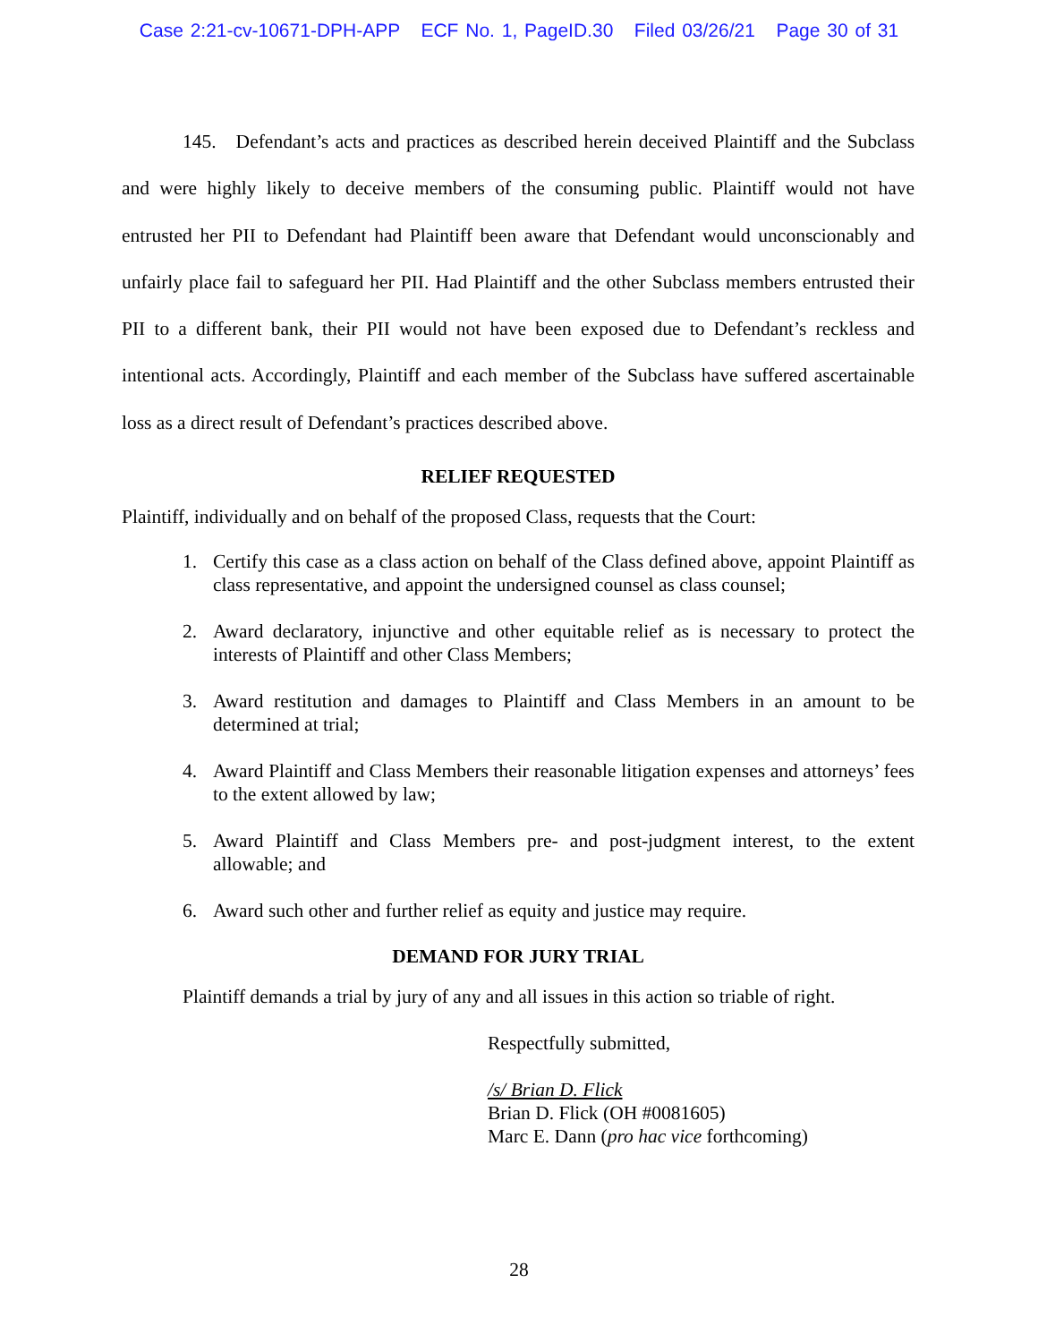Case 2:21-cv-10671-DPH-APP ECF No. 1, PageID.30 Filed 03/26/21 Page 30 of 31
145. Defendant’s acts and practices as described herein deceived Plaintiff and the Subclass and were highly likely to deceive members of the consuming public. Plaintiff would not have entrusted her PII to Defendant had Plaintiff been aware that Defendant would unconscionably and unfairly place fail to safeguard her PII. Had Plaintiff and the other Subclass members entrusted their PII to a different bank, their PII would not have been exposed due to Defendant’s reckless and intentional acts. Accordingly, Plaintiff and each member of the Subclass have suffered ascertainable loss as a direct result of Defendant’s practices described above.
RELIEF REQUESTED
Plaintiff, individually and on behalf of the proposed Class, requests that the Court:
1. Certify this case as a class action on behalf of the Class defined above, appoint Plaintiff as class representative, and appoint the undersigned counsel as class counsel;
2. Award declaratory, injunctive and other equitable relief as is necessary to protect the interests of Plaintiff and other Class Members;
3. Award restitution and damages to Plaintiff and Class Members in an amount to be determined at trial;
4. Award Plaintiff and Class Members their reasonable litigation expenses and attorneys’ fees to the extent allowed by law;
5. Award Plaintiff and Class Members pre- and post-judgment interest, to the extent allowable; and
6. Award such other and further relief as equity and justice may require.
DEMAND FOR JURY TRIAL
Plaintiff demands a trial by jury of any and all issues in this action so triable of right.
Respectfully submitted,
/s/ Brian D. Flick
Brian D. Flick (OH #0081605)
Marc E. Dann (pro hac vice forthcoming)
28